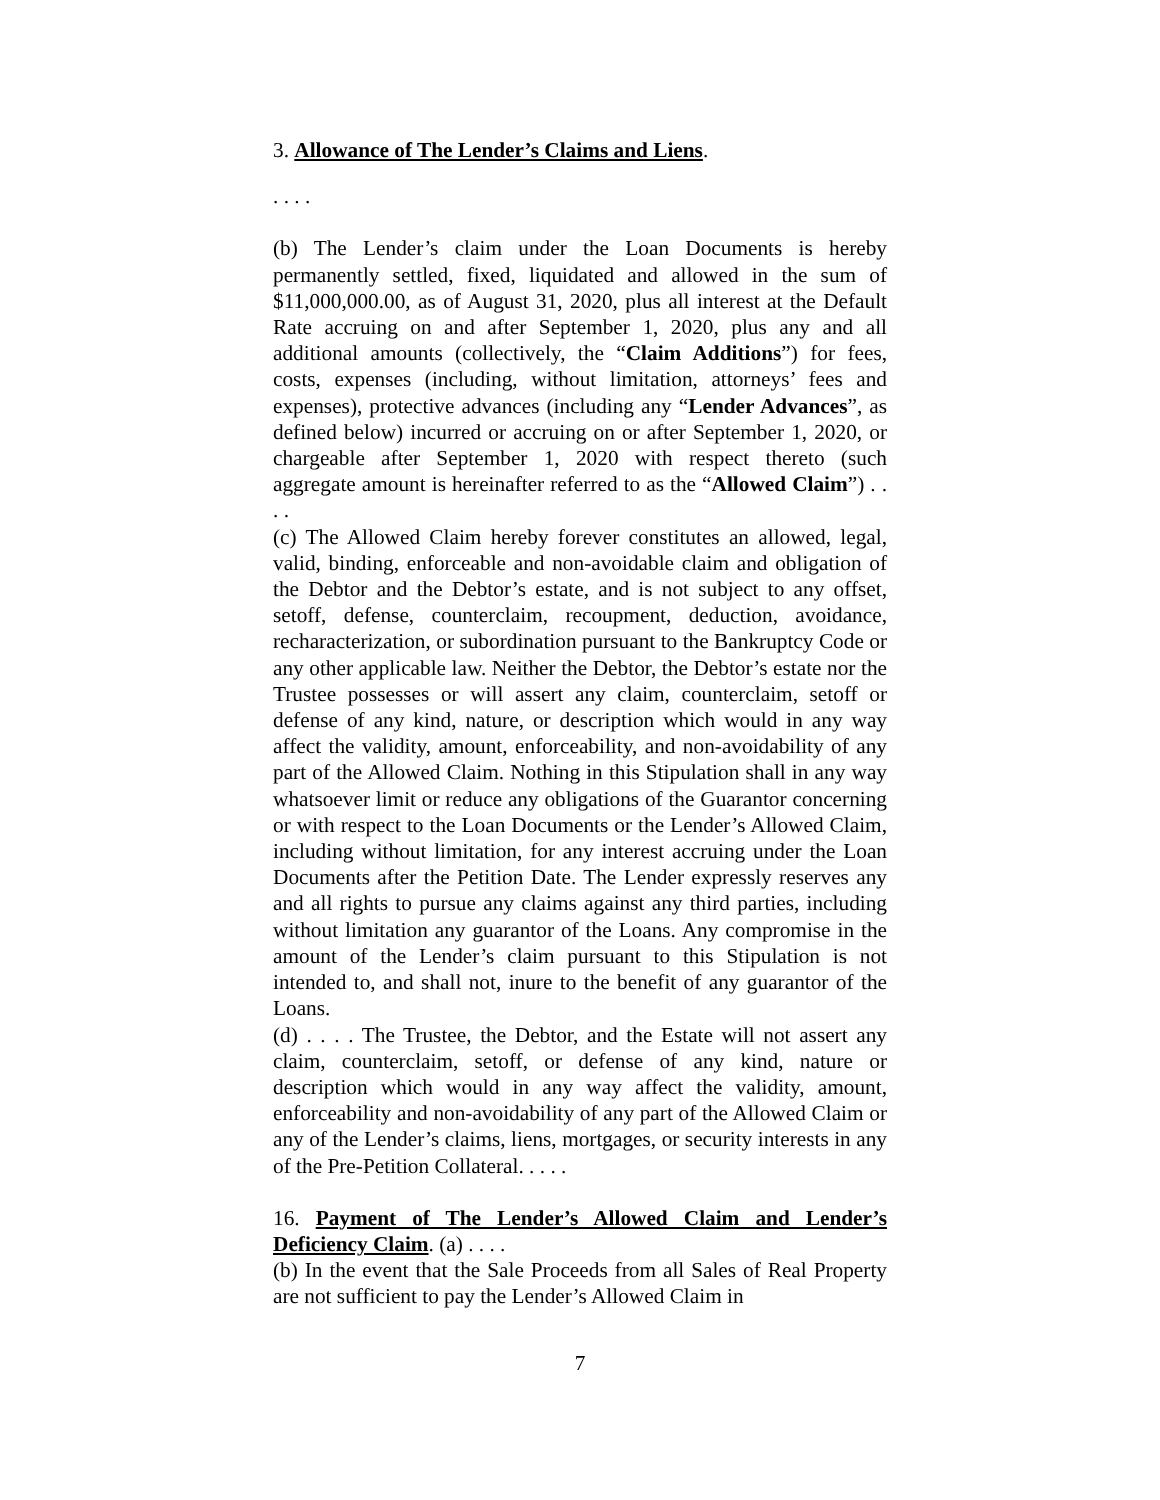3. Allowance of The Lender’s Claims and Liens.
. . . .
(b) The Lender’s claim under the Loan Documents is hereby permanently settled, fixed, liquidated and allowed in the sum of $11,000,000.00, as of August 31, 2020, plus all interest at the Default Rate accruing on and after September 1, 2020, plus any and all additional amounts (collectively, the “Claim Additions”) for fees, costs, expenses (including, without limitation, attorneys’ fees and expenses), protective advances (including any “Lender Advances”, as defined below) incurred or accruing on or after September 1, 2020, or chargeable after September 1, 2020 with respect thereto (such aggregate amount is hereinafter referred to as the “Allowed Claim”) . . . .
(c) The Allowed Claim hereby forever constitutes an allowed, legal, valid, binding, enforceable and non-avoidable claim and obligation of the Debtor and the Debtor’s estate, and is not subject to any offset, setoff, defense, counterclaim, recoupment, deduction, avoidance, recharacterization, or subordination pursuant to the Bankruptcy Code or any other applicable law. Neither the Debtor, the Debtor’s estate nor the Trustee possesses or will assert any claim, counterclaim, setoff or defense of any kind, nature, or description which would in any way affect the validity, amount, enforceability, and non-avoidability of any part of the Allowed Claim. Nothing in this Stipulation shall in any way whatsoever limit or reduce any obligations of the Guarantor concerning or with respect to the Loan Documents or the Lender’s Allowed Claim, including without limitation, for any interest accruing under the Loan Documents after the Petition Date. The Lender expressly reserves any and all rights to pursue any claims against any third parties, including without limitation any guarantor of the Loans. Any compromise in the amount of the Lender’s claim pursuant to this Stipulation is not intended to, and shall not, inure to the benefit of any guarantor of the Loans.
(d) . . . . The Trustee, the Debtor, and the Estate will not assert any claim, counterclaim, setoff, or defense of any kind, nature or description which would in any way affect the validity, amount, enforceability and non-avoidability of any part of the Allowed Claim or any of the Lender’s claims, liens, mortgages, or security interests in any of the Pre-Petition Collateral. . . . .
16. Payment of The Lender’s Allowed Claim and Lender’s Deficiency Claim. (a) . . . .
(b) In the event that the Sale Proceeds from all Sales of Real Property are not sufficient to pay the Lender’s Allowed Claim in
7